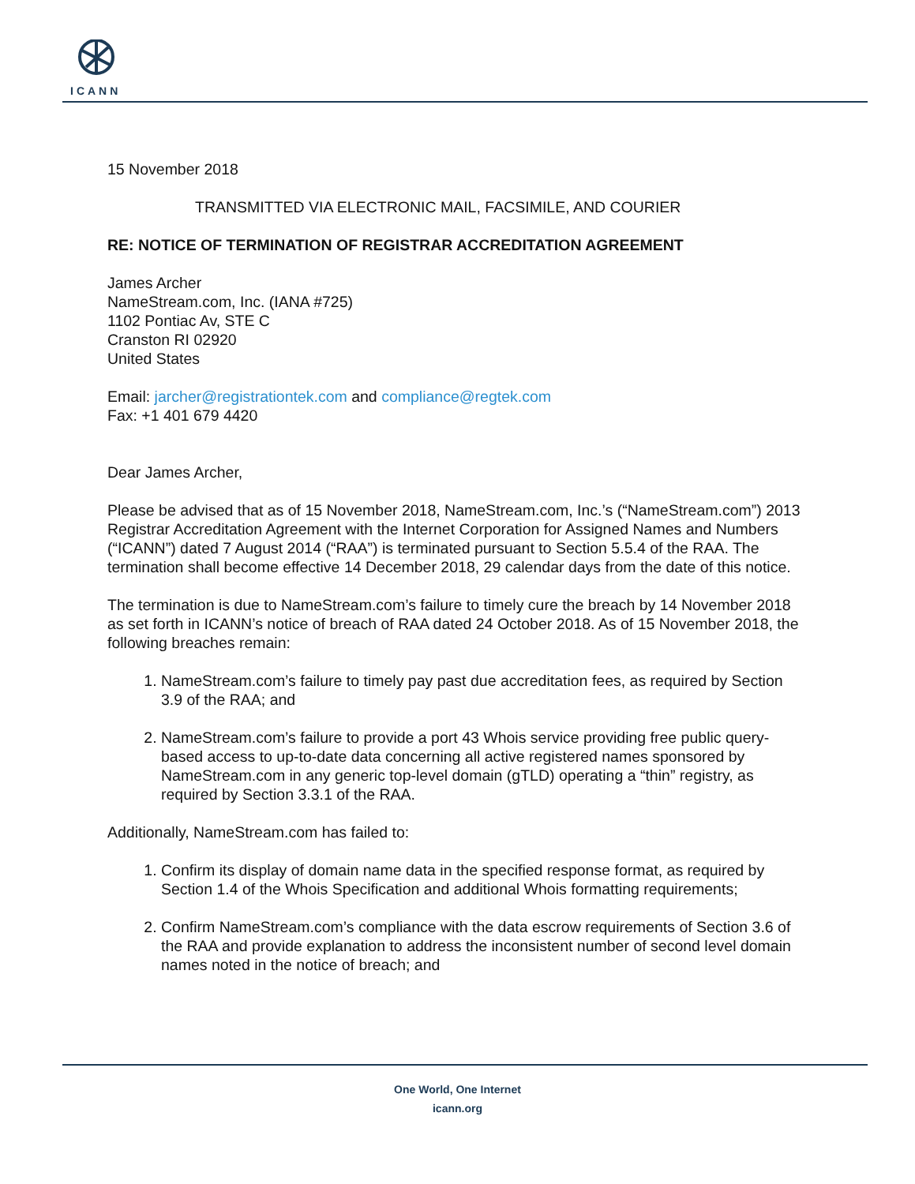ICANN
15 November 2018
TRANSMITTED VIA ELECTRONIC MAIL, FACSIMILE, AND COURIER
RE: NOTICE OF TERMINATION OF REGISTRAR ACCREDITATION AGREEMENT
James Archer
NameStream.com, Inc. (IANA #725)
1102 Pontiac Av, STE C
Cranston RI 02920
United States
Email: jarcher@registrationtek.com and compliance@regtek.com
Fax: +1 401 679 4420
Dear James Archer,
Please be advised that as of 15 November 2018, NameStream.com, Inc.’s (“NameStream.com”) 2013 Registrar Accreditation Agreement with the Internet Corporation for Assigned Names and Numbers (“ICANN”) dated 7 August 2014 (“RAA”) is terminated pursuant to Section 5.5.4 of the RAA. The termination shall become effective 14 December 2018, 29 calendar days from the date of this notice.
The termination is due to NameStream.com’s failure to timely cure the breach by 14 November 2018 as set forth in ICANN’s notice of breach of RAA dated 24 October 2018. As of 15 November 2018, the following breaches remain:
1. NameStream.com’s failure to timely pay past due accreditation fees, as required by Section 3.9 of the RAA; and
2. NameStream.com’s failure to provide a port 43 Whois service providing free public query-based access to up-to-date data concerning all active registered names sponsored by NameStream.com in any generic top-level domain (gTLD) operating a “thin” registry, as required by Section 3.3.1 of the RAA.
Additionally, NameStream.com has failed to:
1. Confirm its display of domain name data in the specified response format, as required by Section 1.4 of the Whois Specification and additional Whois formatting requirements;
2. Confirm NameStream.com’s compliance with the data escrow requirements of Section 3.6 of the RAA and provide explanation to address the inconsistent number of second level domain names noted in the notice of breach; and
One World, One Internet
icann.org